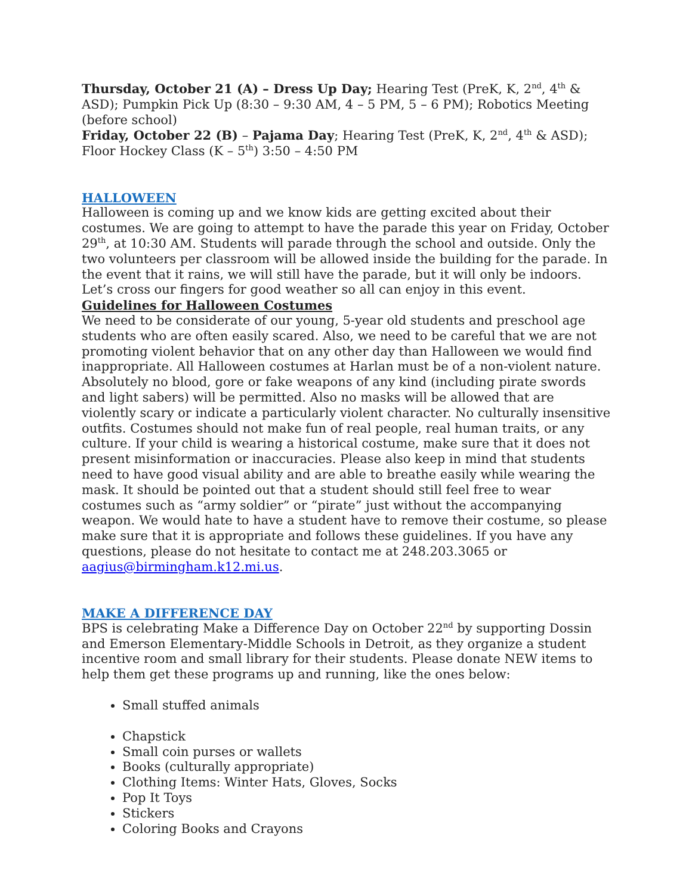Thursday, October 21 (A) – Dress Up Day; Hearing Test (PreK, K, 2<sup>nd</sup>, 4<sup>th</sup> & ASD); Pumpkin Pick Up (8:30 – 9:30 AM, 4 – 5 PM, 5 – 6 PM); Robotics Meeting (before school)
Friday, October 22 (B) – Pajama Day; Hearing Test (PreK, K, 2<sup>nd</sup>, 4<sup>th</sup> & ASD); Floor Hockey Class (K – 5<sup>th</sup>) 3:50 – 4:50 PM
HALLOWEEN
Halloween is coming up and we know kids are getting excited about their costumes. We are going to attempt to have the parade this year on Friday, October 29<sup>th</sup>, at 10:30 AM. Students will parade through the school and outside. Only the two volunteers per classroom will be allowed inside the building for the parade. In the event that it rains, we will still have the parade, but it will only be indoors. Let’s cross our fingers for good weather so all can enjoy in this event.
Guidelines for Halloween Costumes
We need to be considerate of our young, 5-year old students and preschool age students who are often easily scared. Also, we need to be careful that we are not promoting violent behavior that on any other day than Halloween we would find inappropriate. All Halloween costumes at Harlan must be of a non-violent nature. Absolutely no blood, gore or fake weapons of any kind (including pirate swords and light sabers) will be permitted. Also no masks will be allowed that are violently scary or indicate a particularly violent character. No culturally insensitive outfits. Costumes should not make fun of real people, real human traits, or any culture. If your child is wearing a historical costume, make sure that it does not present misinformation or inaccuracies. Please also keep in mind that students need to have good visual ability and are able to breathe easily while wearing the mask. It should be pointed out that a student should still feel free to wear costumes such as “army soldier” or “pirate” just without the accompanying weapon. We would hate to have a student have to remove their costume, so please make sure that it is appropriate and follows these guidelines. If you have any questions, please do not hesitate to contact me at 248.203.3065 or aagius@birmingham.k12.mi.us.
MAKE A DIFFERENCE DAY
BPS is celebrating Make a Difference Day on October 22<sup>nd</sup> by supporting Dossin and Emerson Elementary-Middle Schools in Detroit, as they organize a student incentive room and small library for their students. Please donate NEW items to help them get these programs up and running, like the ones below:
Small stuffed animals
Chapstick
Small coin purses or wallets
Books (culturally appropriate)
Clothing Items: Winter Hats, Gloves, Socks
Pop It Toys
Stickers
Coloring Books and Crayons